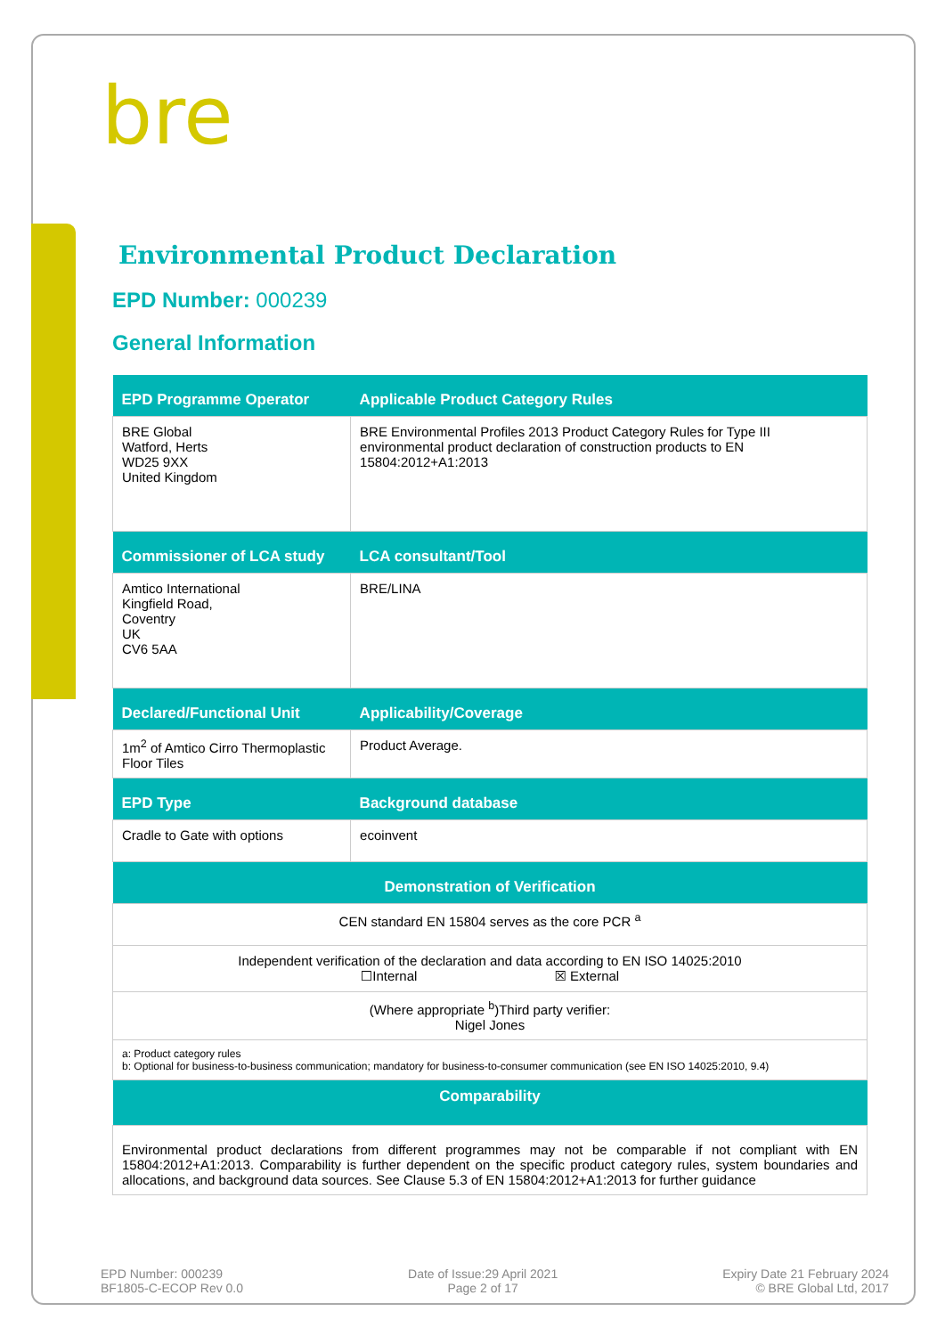bre
Environmental Product Declaration
EPD Number: 000239
General Information
| EPD Programme Operator | Applicable Product Category Rules |
| --- | --- |
| BRE Global Watford, Herts WD25 9XX United Kingdom | BRE Environmental Profiles 2013 Product Category Rules for Type III environmental product declaration of construction products to EN 15804:2012+A1:2013 |
| Commissioner of LCA study | LCA consultant/Tool |
| Amtico International Kingfield Road, Coventry UK CV6 5AA | BRE/LINA |
| Declared/Functional Unit | Applicability/Coverage |
| 1m<sup>2</sup> of Amtico Cirro Thermoplastic Floor Tiles | Product Average. |
| EPD Type | Background database |
| Cradle to Gate with options | ecoinvent |
| Demonstration of Verification | |
| CEN standard EN 15804 serves as the core PCR <sup>a</sup> | |
| Independent verification of the declaration and data according to EN ISO 14025:2010 ☐Internal ☒ External | |
| (Where appropriate <sup>b</sup>)Third party verifier: Nigel Jones | |
| a: Product category rules b: Optional for business-to-business communication; mandatory for business-to-consumer communication (see EN ISO 14025:2010, 9.4) | |
| Comparability | |
| Environmental product declarations from different programmes may not be comparable if not compliant with EN 15804:2012+A1:2013. Comparability is further dependent on the specific product category rules, system boundaries and allocations, and background data sources. See Clause 5.3 of EN 15804:2012+A1:2013 for further guidance | |
EPD Number: 000239
BF1805-C-ECOP Rev 0.0
Date of Issue:29 April 2021
Page 2 of 17
Expiry Date 21 February 2024
© BRE Global Ltd, 2017